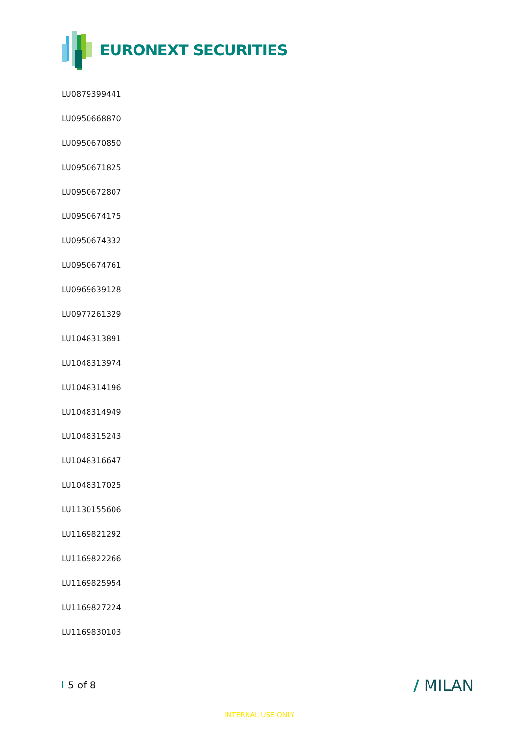EURONEXT SECURITIES
LU0879399441
LU0950668870
LU0950670850
LU0950671825
LU0950672807
LU0950674175
LU0950674332
LU0950674761
LU0969639128
LU0977261329
LU1048313891
LU1048313974
LU1048314196
LU1048314949
LU1048315243
LU1048316647
LU1048317025
LU1130155606
LU1169821292
LU1169822266
LU1169825954
LU1169827224
LU1169830103
5 of 8 / MILAN
INTERNAL USE ONLY